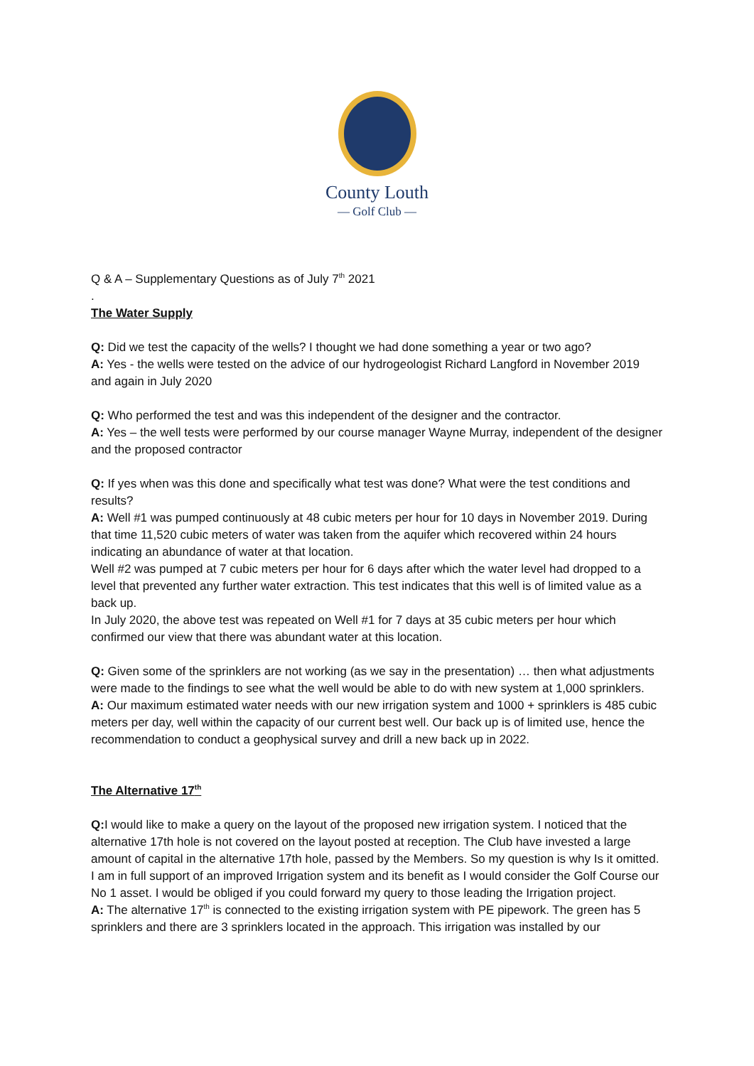County Louth
— Golf Club —
Q & A – Supplementary Questions as of July 7<sup>th</sup> 2021
.
The Water Supply
Q: Did we test the capacity of the wells? I thought we had done something a year or two ago?
A: Yes - the wells were tested on the advice of our hydrogeologist Richard Langford in November 2019 and again in July 2020
Q: Who performed the test and was this independent of the designer and the contractor.
A: Yes – the well tests were performed by our course manager Wayne Murray, independent of the designer and the proposed contractor
Q: If yes when was this done and specifically what test was done? What were the test conditions and results?
A: Well #1 was pumped continuously at 48 cubic meters per hour for 10 days in November 2019. During that time 11,520 cubic meters of water was taken from the aquifer which recovered within 24 hours indicating an abundance of water at that location.
Well #2 was pumped at 7 cubic meters per hour for 6 days after which the water level had dropped to a level that prevented any further water extraction. This test indicates that this well is of limited value as a back up.
In July 2020, the above test was repeated on Well #1 for 7 days at 35 cubic meters per hour which confirmed our view that there was abundant water at this location.
Q: Given some of the sprinklers are not working (as we say in the presentation) … then what adjustments were made to the findings to see what the well would be able to do with new system at 1,000 sprinklers.
A: Our maximum estimated water needs with our new irrigation system and 1000 + sprinklers is 485 cubic meters per day, well within the capacity of our current best well. Our back up is of limited use, hence the recommendation to conduct a geophysical survey and drill a new back up in 2022.
The Alternative 17<sup>th</sup>
Q: I would like to make a query on the layout of the proposed new irrigation system. I noticed that the alternative 17th hole is not covered on the layout posted at reception. The Club have invested a large amount of capital in the alternative 17th hole, passed by the Members. So my question is why Is it omitted. I am in full support of an improved Irrigation system and its benefit as I would consider the Golf Course our No 1 asset. I would be obliged if you could forward my query to those leading the Irrigation project.
A: The alternative 17<sup>th</sup> is connected to the existing irrigation system with PE pipework. The green has 5 sprinklers and there are 3 sprinklers located in the approach. This irrigation was installed by our